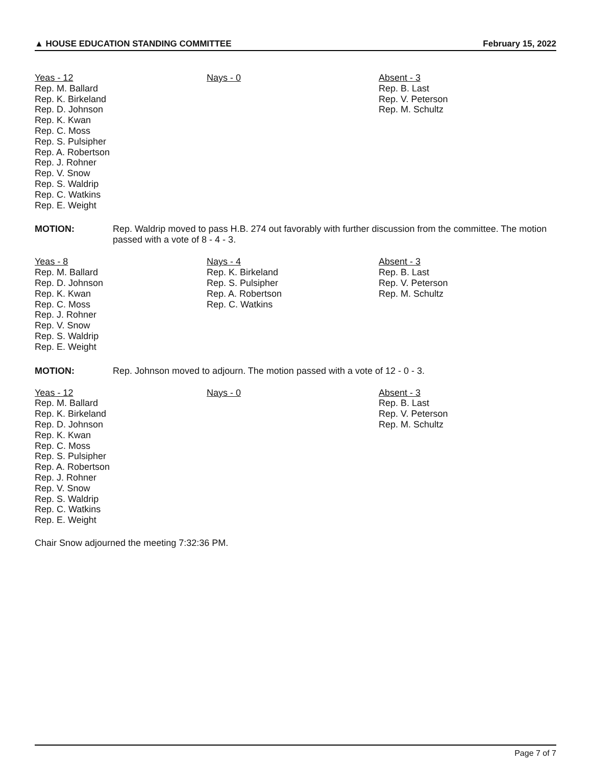▲ HOUSE EDUCATION STANDING COMMITTEE February 15, 2022
Yeas - 12
Rep. M. Ballard
Rep. K. Birkeland
Rep. D. Johnson
Rep. K. Kwan
Rep. C. Moss
Rep. S. Pulsipher
Rep. A. Robertson
Rep. J. Rohner
Rep. V. Snow
Rep. S. Waldrip
Rep. C. Watkins
Rep. E. Weight
Nays - 0 Absent - 3
Rep. B. Last
Rep. V. Peterson
Rep. M. Schultz
MOTION: Rep. Waldrip moved to pass H.B. 274 out favorably with further discussion from the committee. The motion passed with a vote of 8 - 4 - 3.
Yeas - 8
Rep. M. Ballard
Rep. D. Johnson
Rep. K. Kwan
Rep. C. Moss
Rep. J. Rohner
Rep. V. Snow
Rep. S. Waldrip
Rep. E. Weight
Nays - 4
Rep. K. Birkeland
Rep. S. Pulsipher
Rep. A. Robertson
Rep. C. Watkins
Absent - 3
Rep. B. Last
Rep. V. Peterson
Rep. M. Schultz
MOTION: Rep. Johnson moved to adjourn. The motion passed with a vote of 12 - 0 - 3.
Yeas - 12
Rep. M. Ballard
Rep. K. Birkeland
Rep. D. Johnson
Rep. K. Kwan
Rep. C. Moss
Rep. S. Pulsipher
Rep. A. Robertson
Rep. J. Rohner
Rep. V. Snow
Rep. S. Waldrip
Rep. C. Watkins
Rep. E. Weight
Nays - 0 Absent - 3
Rep. B. Last
Rep. V. Peterson
Rep. M. Schultz
Chair Snow adjourned the meeting 7:32:36 PM.
Page 7 of 7